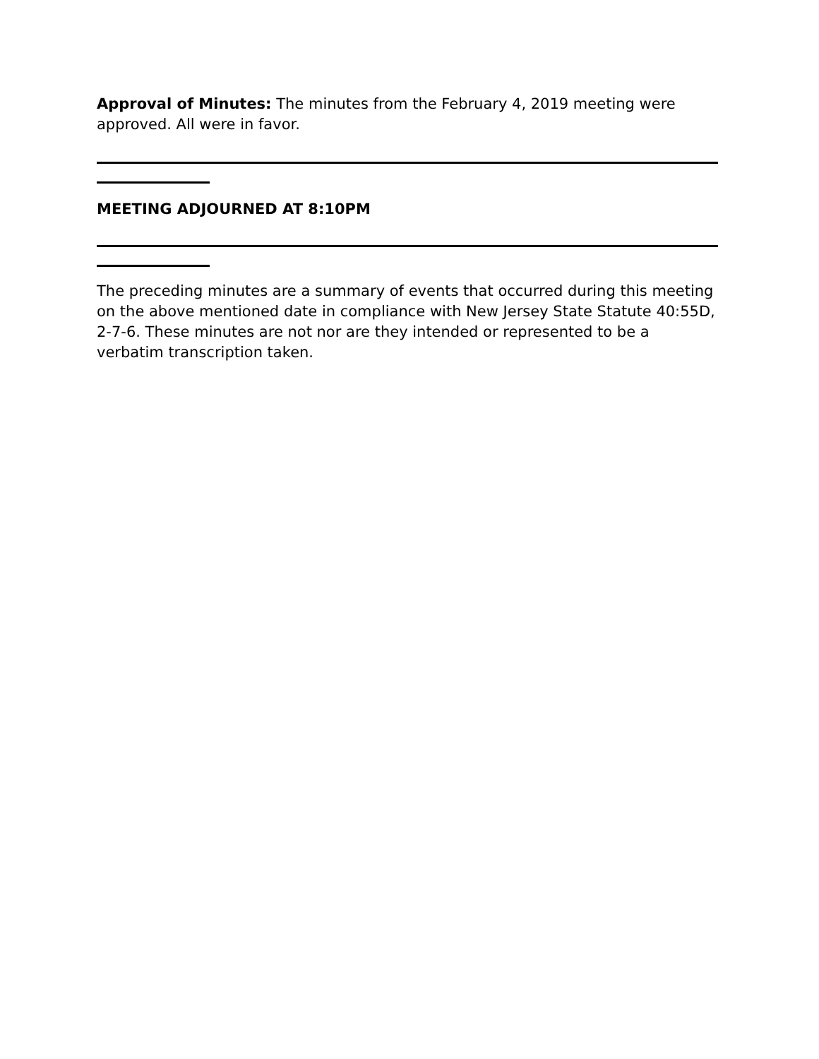Approval of Minutes: The minutes from the February 4, 2019 meeting were approved. All were in favor.
MEETING ADJOURNED AT 8:10PM
The preceding minutes are a summary of events that occurred during this meeting on the above mentioned date in compliance with New Jersey State Statute 40:55D, 2-7-6. These minutes are not nor are they intended or represented to be a verbatim transcription taken.